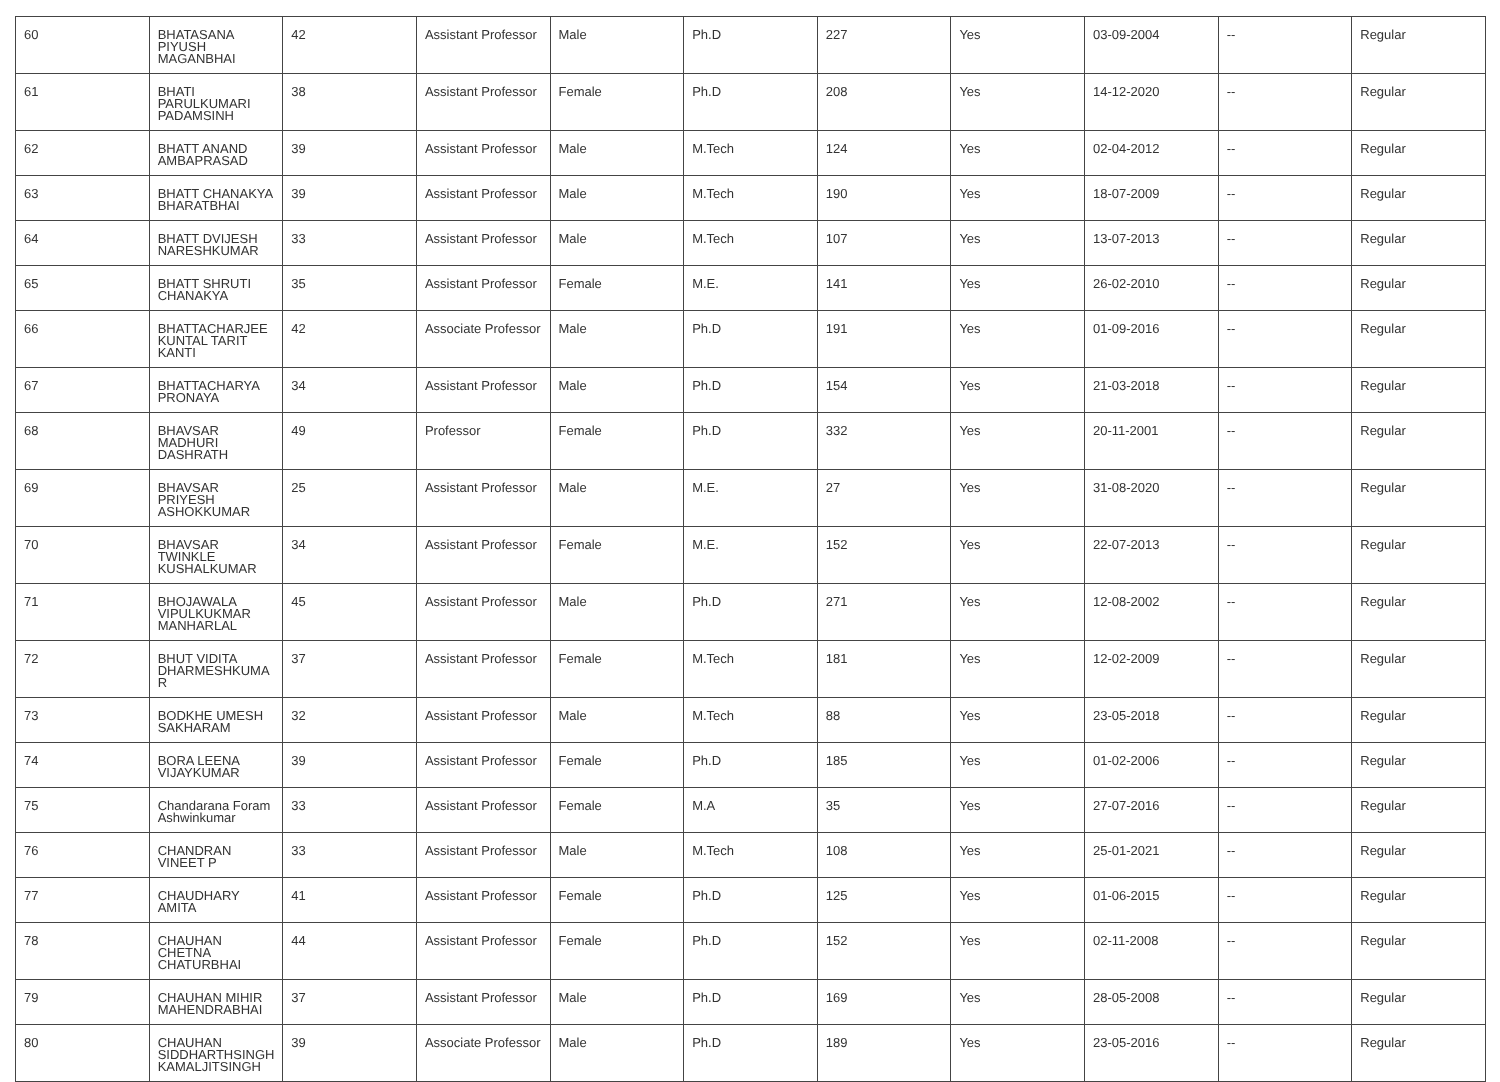| 60 | BHATASANA PIYUSH MAGANBHAI | 42 | Assistant Professor | Male | Ph.D | 227 | Yes | 03-09-2004 | -- | Regular |
| 61 | BHATI PARULKUMARI PADAMSINH | 38 | Assistant Professor | Female | Ph.D | 208 | Yes | 14-12-2020 | -- | Regular |
| 62 | BHATT ANAND AMBAPRASAD | 39 | Assistant Professor | Male | M.Tech | 124 | Yes | 02-04-2012 | -- | Regular |
| 63 | BHATT CHANAKYA BHARATBHAI | 39 | Assistant Professor | Male | M.Tech | 190 | Yes | 18-07-2009 | -- | Regular |
| 64 | BHATT DVIJESH NARESHKUMAR | 33 | Assistant Professor | Male | M.Tech | 107 | Yes | 13-07-2013 | -- | Regular |
| 65 | BHATT SHRUTI CHANAKYA | 35 | Assistant Professor | Female | M.E. | 141 | Yes | 26-02-2010 | -- | Regular |
| 66 | BHATTACHARJEE KUNTAL TARIT KANTI | 42 | Associate Professor | Male | Ph.D | 191 | Yes | 01-09-2016 | -- | Regular |
| 67 | BHATTACHARYA PRONAYA | 34 | Assistant Professor | Male | Ph.D | 154 | Yes | 21-03-2018 | -- | Regular |
| 68 | BHAVSAR MADHURI DASHRATH | 49 | Professor | Female | Ph.D | 332 | Yes | 20-11-2001 | -- | Regular |
| 69 | BHAVSAR PRIYESH ASHOKKUMAR | 25 | Assistant Professor | Male | M.E. | 27 | Yes | 31-08-2020 | -- | Regular |
| 70 | BHAVSAR TWINKLE KUSHALKUMAR | 34 | Assistant Professor | Female | M.E. | 152 | Yes | 22-07-2013 | -- | Regular |
| 71 | BHOJAWALA VIPULKUKMAR MANHARLAL | 45 | Assistant Professor | Male | Ph.D | 271 | Yes | 12-08-2002 | -- | Regular |
| 72 | BHUT VIDITA DHARMESHKUMA R | 37 | Assistant Professor | Female | M.Tech | 181 | Yes | 12-02-2009 | -- | Regular |
| 73 | BODKHE UMESH SAKHARAM | 32 | Assistant Professor | Male | M.Tech | 88 | Yes | 23-05-2018 | -- | Regular |
| 74 | BORA LEENA VIJAYKUMAR | 39 | Assistant Professor | Female | Ph.D | 185 | Yes | 01-02-2006 | -- | Regular |
| 75 | Chandarana Foram Ashwinkumar | 33 | Assistant Professor | Female | M.A | 35 | Yes | 27-07-2016 | -- | Regular |
| 76 | CHANDRAN VINEET P | 33 | Assistant Professor | Male | M.Tech | 108 | Yes | 25-01-2021 | -- | Regular |
| 77 | CHAUDHARY AMITA | 41 | Assistant Professor | Female | Ph.D | 125 | Yes | 01-06-2015 | -- | Regular |
| 78 | CHAUHAN CHETNA CHATURBHAI | 44 | Assistant Professor | Female | Ph.D | 152 | Yes | 02-11-2008 | -- | Regular |
| 79 | CHAUHAN MIHIR MAHENDRABHAI | 37 | Assistant Professor | Male | Ph.D | 169 | Yes | 28-05-2008 | -- | Regular |
| 80 | CHAUHAN SIDDHARTHSINGH KAMALJITSINGH | 39 | Associate Professor | Male | Ph.D | 189 | Yes | 23-05-2016 | -- | Regular |